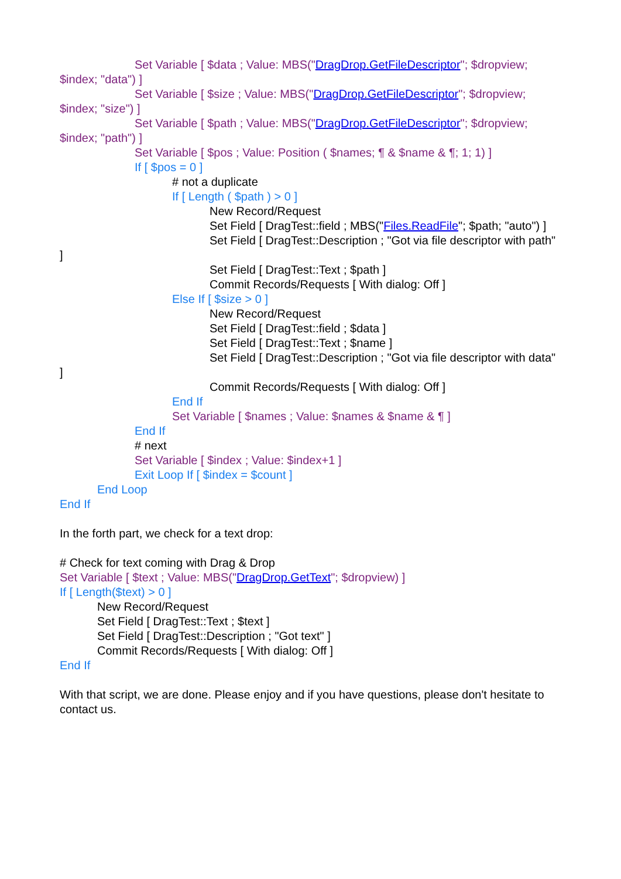Set Variable [ $data ; Value: MBS("DragDrop.GetFileDescriptor"; $dropview; $index; "data") ]
Set Variable [ $size ; Value: MBS("DragDrop.GetFileDescriptor"; $dropview; $index; "size") ]
Set Variable [ $path ; Value: MBS("DragDrop.GetFileDescriptor"; $dropview; $index; "path") ]
Set Variable [ $pos ; Value: Position ( $names; ¶ & $name & ¶; 1; 1) ]
If [ $pos = 0 ]
# not a duplicate
If [ Length ( $path ) > 0 ]
New Record/Request
Set Field [ DragTest::field ; MBS("Files.ReadFile"; $path; "auto") ]
Set Field [ DragTest::Description ; "Got via file descriptor with path" ]
Set Field [ DragTest::Text ; $path ]
Commit Records/Requests [ With dialog: Off ]
Else If [ $size > 0 ]
New Record/Request
Set Field [ DragTest::field ; $data ]
Set Field [ DragTest::Text ; $name ]
Set Field [ DragTest::Description ; "Got via file descriptor with data" ]
Commit Records/Requests [ With dialog: Off ]
End If
Set Variable [ $names ; Value: $names & $name & ¶ ]
End If
# next
Set Variable [ $index ; Value: $index+1 ]
Exit Loop If [ $index = $count ]
End Loop
End If
In the forth part, we check for a text drop:
# Check for text coming with Drag & Drop
Set Variable [ $text ; Value: MBS("DragDrop.GetText"; $dropview) ]
If [ Length($text) > 0 ]
New Record/Request
Set Field [ DragTest::Text ; $text ]
Set Field [ DragTest::Description ; "Got text" ]
Commit Records/Requests [ With dialog: Off ]
End If
With that script, we are done. Please enjoy and if you have questions, please don't hesitate to contact us.